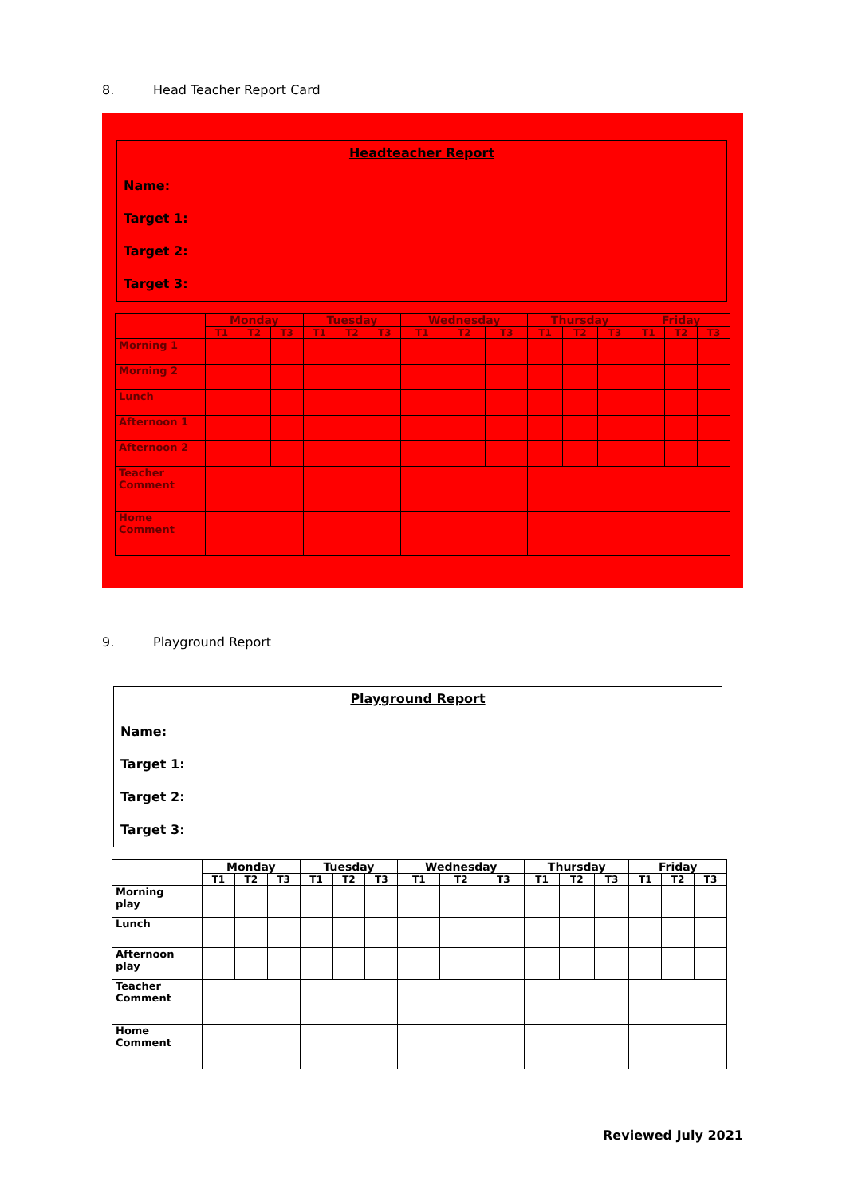8. Head Teacher Report Card
Headteacher Report
Name:
Target 1:
Target 2:
Target 3:
| | Monday | | | Tuesday | | | Wednesday | | | Thursday | | | Friday | | |
| --- | --- | --- | --- | --- | --- | --- | --- | --- | --- | --- | --- | --- | --- | --- | --- |
| | T1 | T2 | T3 | T1 | T2 | T3 | T1 | T2 | T3 | T1 | T2 | T3 | T1 | T2 | T3 |
| Morning 1 | | | | | | | | | | | | | | | |
| Morning 2 | | | | | | | | | | | | | | | |
| Lunch | | | | | | | | | | | | | | | |
| Afternoon 1 | | | | | | | | | | | | | | | |
| Afternoon 2 | | | | | | | | | | | | | | | |
| Teacher Comment | | | | | | | | | | | | | | | |
| Home Comment | | | | | | | | | | | | | | | |
9. Playground Report
Playground Report
Name:
Target 1:
Target 2:
Target 3:
| | Monday | | | Tuesday | | | Wednesday | | | Thursday | | | Friday | | |
| --- | --- | --- | --- | --- | --- | --- | --- | --- | --- | --- | --- | --- | --- | --- | --- |
| | T1 | T2 | T3 | T1 | T2 | T3 | T1 | T2 | T3 | T1 | T2 | T3 | T1 | T2 | T3 |
| Morning play | | | | | | | | | | | | | | | |
| Lunch | | | | | | | | | | | | | | | |
| Afternoon play | | | | | | | | | | | | | | | |
| Teacher Comment | | | | | | | | | | | | | | | |
| Home Comment | | | | | | | | | | | | | | | |
Reviewed July 2021